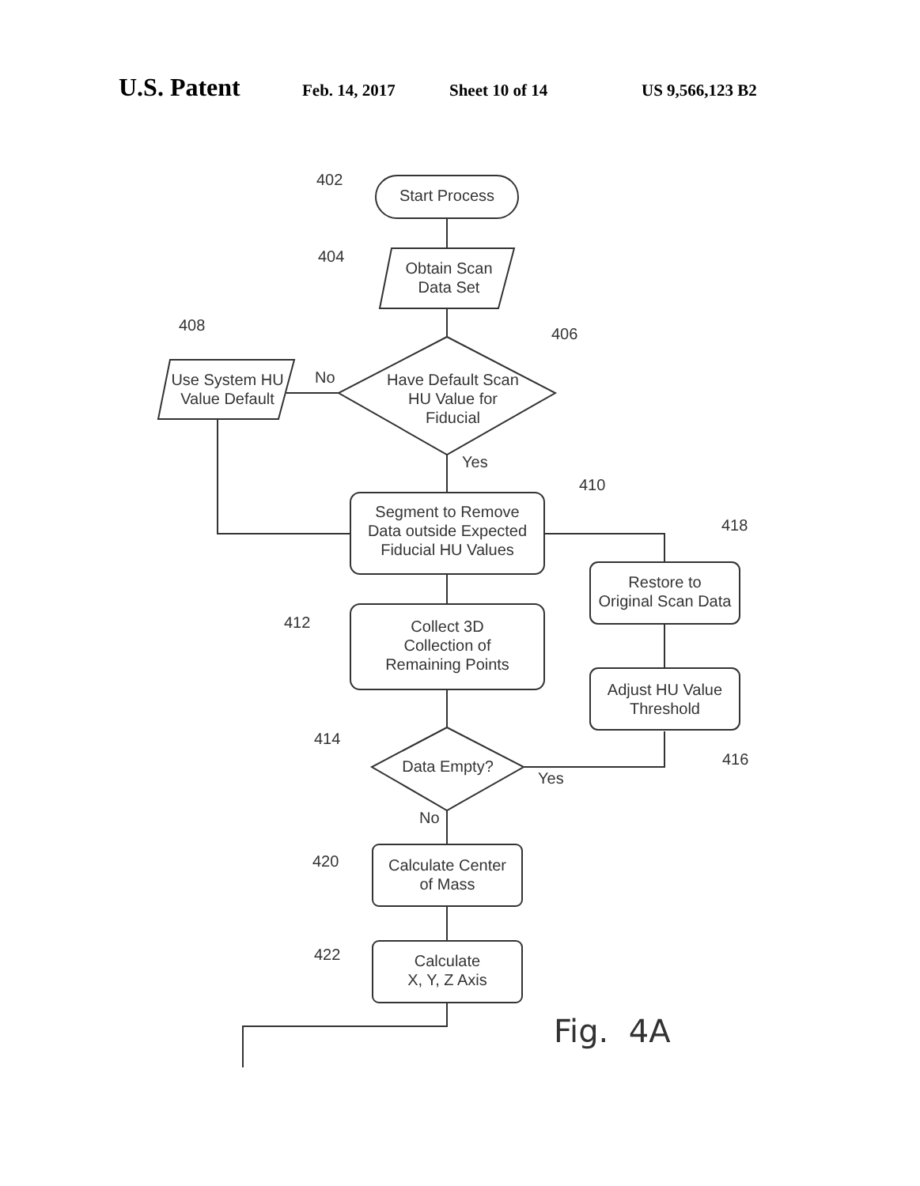U.S. Patent Feb. 14, 2017 Sheet 10 of 14 US 9,566,123 B2
402
Start Process
404
Obtain Scan
Data Set
408 406
Use System HU
Value Default
No
Have Default Scan
HU Value for
Fiducial
Yes
410
Segment to Remove
Data outside Expected
Fiducial HU Values
418
Restore to
Original Scan Data
412
Collect 3D
Collection of
Remaining Points
Adjust HU Value
Threshold
414
Data Empty? 416
Yes
No
420
Calculate Center
of Mass
422
Calculate
X, Y, Z Axis
Fig. 4A